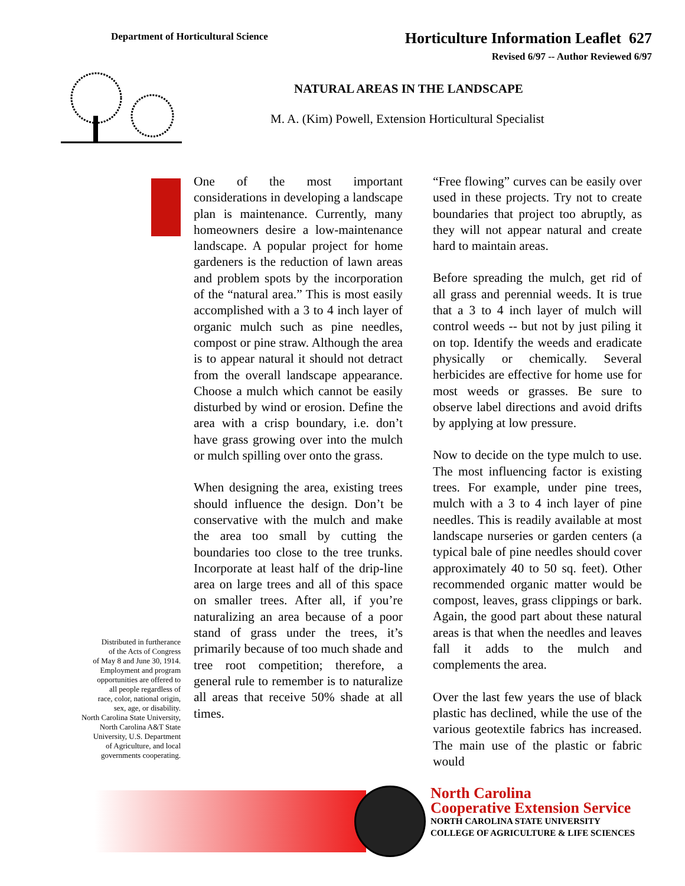Department of Horticultural Science
Horticulture Information Leaflet 627
Revised 6/97 -- Author Reviewed 6/97
NATURAL AREAS IN THE LANDSCAPE
M. A. (Kim) Powell, Extension Horticultural Specialist
Distributed in furtherance
of the Acts of Congress
of May 8 and June 30, 1914.
Employment and program
opportunities are offered to
all people regardless of
race, color, national origin,
sex, age, or disability.
North Carolina State University,
North Carolina A&T State
University, U.S. Department
of Agriculture, and local
governments cooperating.
One of the most important considerations in developing a landscape plan is maintenance. Currently, many homeowners desire a low-maintenance landscape. A popular project for home gardeners is the reduction of lawn areas and problem spots by the incorporation of the “natural area.” This is most easily accomplished with a 3 to 4 inch layer of organic mulch such as pine needles, compost or pine straw. Although the area is to appear natural it should not detract from the overall landscape appearance. Choose a mulch which cannot be easily disturbed by wind or erosion. Define the area with a crisp boundary, i.e. don’t have grass growing over into the mulch or mulch spilling over onto the grass.
When designing the area, existing trees should influence the design. Don’t be conservative with the mulch and make the area too small by cutting the boundaries too close to the tree trunks. Incorporate at least half of the drip-line area on large trees and all of this space on smaller trees. After all, if you’re naturalizing an area because of a poor stand of grass under the trees, it’s primarily because of too much shade and tree root competition; therefore, a general rule to remember is to naturalize all areas that receive 50% shade at all times.
“Free flowing” curves can be easily over used in these projects. Try not to create boundaries that project too abruptly, as they will not appear natural and create hard to maintain areas.
Before spreading the mulch, get rid of all grass and perennial weeds. It is true that a 3 to 4 inch layer of mulch will control weeds -- but not by just piling it on top. Identify the weeds and eradicate physically or chemically. Several herbicides are effective for home use for most weeds or grasses. Be sure to observe label directions and avoid drifts by applying at low pressure.
Now to decide on the type mulch to use. The most influencing factor is existing trees. For example, under pine trees, mulch with a 3 to 4 inch layer of pine needles. This is readily available at most landscape nurseries or garden centers (a typical bale of pine needles should cover approximately 40 to 50 sq. feet). Other recommended organic matter would be compost, leaves, grass clippings or bark. Again, the good part about these natural areas is that when the needles and leaves fall it adds to the mulch and complements the area.
Over the last few years the use of black plastic has declined, while the use of the various geotextile fabrics has increased. The main use of the plastic or fabric would
North Carolina
Cooperative Extension Service
NORTH CAROLINA STATE UNIVERSITY
COLLEGE OF AGRICULTURE & LIFE SCIENCES